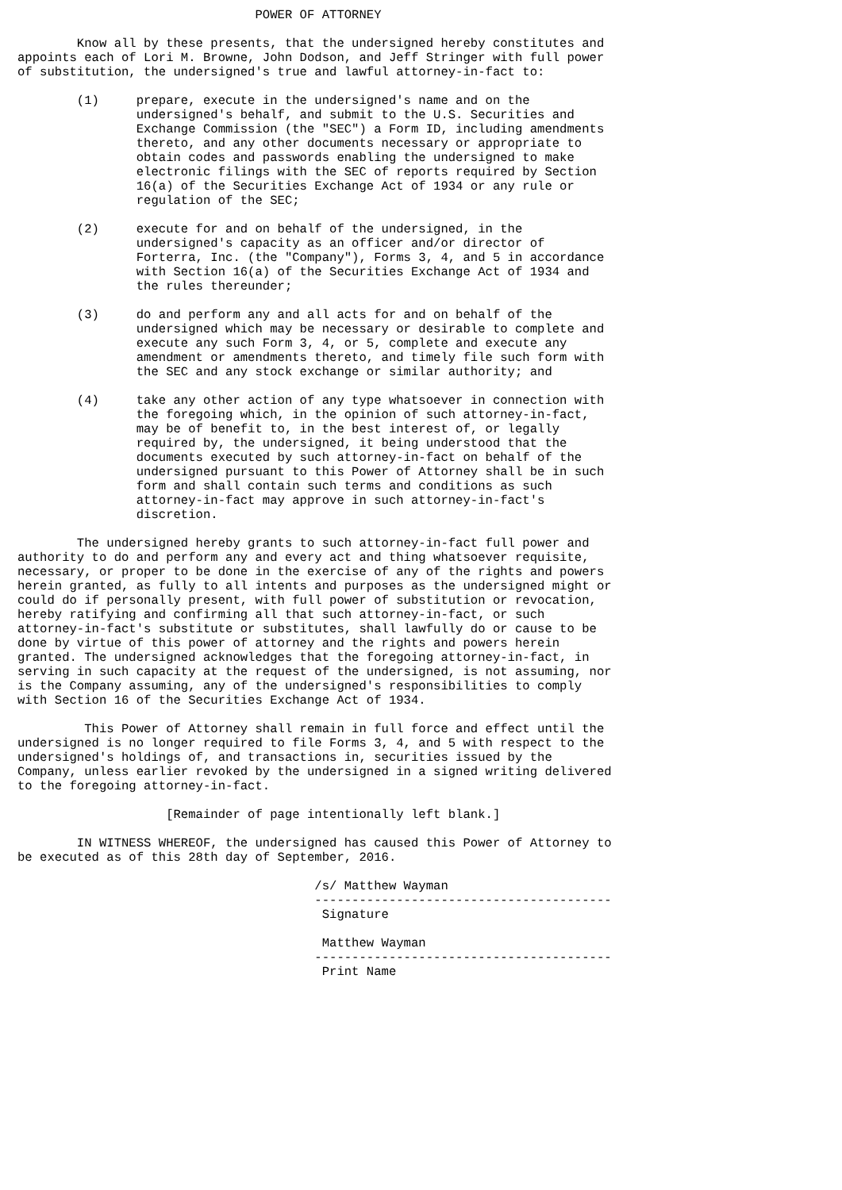POWER OF ATTORNEY

        Know all by these presents, that the undersigned hereby constitutes and
appoints each of Lori M. Browne, John Dodson, and Jeff Stringer with full power
of substitution, the undersigned's true and lawful attorney-in-fact to:

        (1)     prepare, execute in the undersigned's name and on the
                undersigned's behalf, and submit to the U.S. Securities and
                Exchange Commission (the "SEC") a Form ID, including amendments
                thereto, and any other documents necessary or appropriate to
                obtain codes and passwords enabling the undersigned to make
                electronic filings with the SEC of reports required by Section
                16(a) of the Securities Exchange Act of 1934 or any rule or
                regulation of the SEC;

        (2)     execute for and on behalf of the undersigned, in the
                undersigned's capacity as an officer and/or director of
                Forterra, Inc. (the "Company"), Forms 3, 4, and 5 in accordance
                with Section 16(a) of the Securities Exchange Act of 1934 and
                the rules thereunder;

        (3)     do and perform any and all acts for and on behalf of the
                undersigned which may be necessary or desirable to complete and
                execute any such Form 3, 4, or 5, complete and execute any
                amendment or amendments thereto, and timely file such form with
                the SEC and any stock exchange or similar authority; and

        (4)     take any other action of any type whatsoever in connection with
                the foregoing which, in the opinion of such attorney-in-fact,
                may be of benefit to, in the best interest of, or legally
                required by, the undersigned, it being understood that the
                documents executed by such attorney-in-fact on behalf of the
                undersigned pursuant to this Power of Attorney shall be in such
                form and shall contain such terms and conditions as such
                attorney-in-fact may approve in such attorney-in-fact's
                discretion.

        The undersigned hereby grants to such attorney-in-fact full power and
authority to do and perform any and every act and thing whatsoever requisite,
necessary, or proper to be done in the exercise of any of the rights and powers
herein granted, as fully to all intents and purposes as the undersigned might or
could do if personally present, with full power of substitution or revocation,
hereby ratifying and confirming all that such attorney-in-fact, or such
attorney-in-fact's substitute or substitutes, shall lawfully do or cause to be
done by virtue of this power of attorney and the rights and powers herein
granted. The undersigned acknowledges that the foregoing attorney-in-fact, in
serving in such capacity at the request of the undersigned, is not assuming, nor
is the Company assuming, any of the undersigned's responsibilities to comply
with Section 16 of the Securities Exchange Act of 1934.

         This Power of Attorney shall remain in full force and effect until the
undersigned is no longer required to file Forms 3, 4, and 5 with respect to the
undersigned's holdings of, and transactions in, securities issued by the
Company, unless earlier revoked by the undersigned in a signed writing delivered
to the foregoing attorney-in-fact.

                    [Remainder of page intentionally left blank.]

        IN WITNESS WHEREOF, the undersigned has caused this Power of Attorney to
be executed as of this 28th day of September, 2016.

                                        /s/ Matthew Wayman
                                        ----------------------------------------
                                         Signature

                                         Matthew Wayman
                                        ----------------------------------------
                                         Print Name